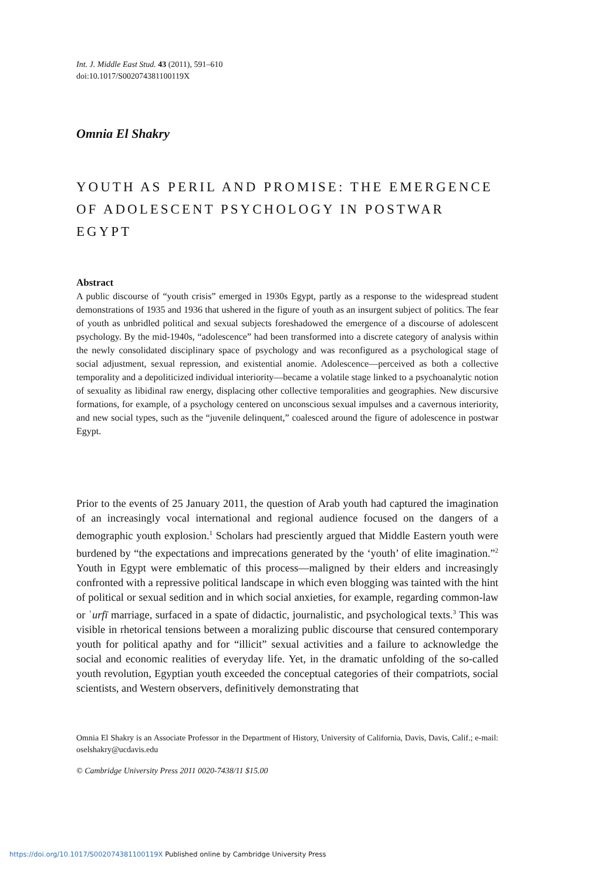Int. J. Middle East Stud. 43 (2011), 591–610
doi:10.1017/S002074381100119X
Omnia El Shakry
YOUTH AS PERIL AND PROMISE: THE EMERGENCE OF ADOLESCENT PSYCHOLOGY IN POSTWAR EGYPT
Abstract
A public discourse of “youth crisis” emerged in 1930s Egypt, partly as a response to the widespread student demonstrations of 1935 and 1936 that ushered in the figure of youth as an insurgent subject of politics. The fear of youth as unbridled political and sexual subjects foreshadowed the emergence of a discourse of adolescent psychology. By the mid-1940s, “adolescence” had been transformed into a discrete category of analysis within the newly consolidated disciplinary space of psychology and was reconfigured as a psychological stage of social adjustment, sexual repression, and existential anomie. Adolescence—perceived as both a collective temporality and a depoliticized individual interiority—became a volatile stage linked to a psychoanalytic notion of sexuality as libidinal raw energy, displacing other collective temporalities and geographies. New discursive formations, for example, of a psychology centered on unconscious sexual impulses and a cavernous interiority, and new social types, such as the “juvenile delinquent,” coalesced around the figure of adolescence in postwar Egypt.
Prior to the events of 25 January 2011, the question of Arab youth had captured the imagination of an increasingly vocal international and regional audience focused on the dangers of a demographic youth explosion.<sup>1</sup> Scholars had presciently argued that Middle Eastern youth were burdened by “the expectations and imprecations generated by the ‘youth’ of elite imagination.”<sup>2</sup> Youth in Egypt were emblematic of this process—maligned by their elders and increasingly confronted with a repressive political landscape in which even blogging was tainted with the hint of political or sexual sedition and in which social anxieties, for example, regarding common-law or ʿurfī marriage, surfaced in a spate of didactic, journalistic, and psychological texts.<sup>3</sup> This was visible in rhetorical tensions between a moralizing public discourse that censured contemporary youth for political apathy and for “illicit” sexual activities and a failure to acknowledge the social and economic realities of everyday life. Yet, in the dramatic unfolding of the so-called youth revolution, Egyptian youth exceeded the conceptual categories of their compatriots, social scientists, and Western observers, definitively demonstrating that
Omnia El Shakry is an Associate Professor in the Department of History, University of California, Davis, Davis, Calif.; e-mail: oselshakry@ucdavis.edu
© Cambridge University Press 2011 0020-7438/11 $15.00
https://doi.org/10.1017/S002074381100119X Published online by Cambridge University Press